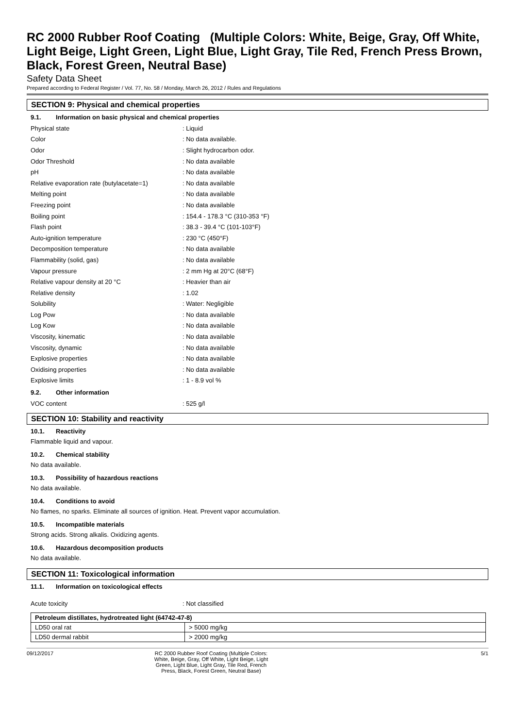RC 2000 Rubber Roof Coating (Multiple Colors: White, Beige, Gray, Off White, Light Beige, Light Green, Light Blue, Light Gray, Tile Red, French Press Brown, Black, Forest Green, Neutral Base)
Safety Data Sheet
Prepared according to Federal Register / Vol. 77, No. 58 / Monday, March 26, 2012 / Rules and Regulations
SECTION 9: Physical and chemical properties
9.1. Information on basic physical and chemical properties
Physical state : Liquid
Color : No data available.
Odor : Slight hydrocarbon odor.
Odor Threshold : No data available
pH : No data available
Relative evaporation rate (butylacetate=1)
: No data available
Melting point : No data available
Freezing point : No data available
Boiling point
: 154.4 - 178.3 °C (310-353 °F)
Flash point : 38.3 - 39.4 °C (101-103°F)
Auto-ignition temperature : 230 °C (450°F)
Decomposition temperature : No data available
Flammability (solid, gas) : No data available
Vapour pressure : 2 mm Hg at 20°C (68°F)
Relative vapour density at 20 °C : Heavier than air
Relative density : 1.02
Solubility : Water: Negligible
Log Pow : No data available
Log Kow : No data available
Viscosity, kinematic : No data available
Viscosity, dynamic : No data available
Explosive properties : No data available
Oxidising properties : No data available
Explosive limits : 1 - 8.9 vol %
9.2. Other information
VOC content : 525 g/l
SECTION 10: Stability and reactivity
10.1. Reactivity
Flammable liquid and vapour.
10.2. Chemical stability
No data available.
10.3. Possibility of hazardous reactions
No data available.
10.4. Conditions to avoid
No flames, no sparks. Eliminate all sources of ignition. Heat. Prevent vapor accumulation.
10.5. Incompatible materials
Strong acids. Strong alkalis. Oxidizing agents.
10.6. Hazardous decomposition products
No data available.
SECTION 11: Toxicological information
11.1. Information on toxicological effects
Acute toxicity : Not classified
| Petroleum distillates, hydrotreated light (64742-47-8) | |
| --- | --- |
| LD50 oral rat | > 5000 mg/kg |
| LD50 dermal rabbit | > 2000 mg/kg |
09/12/2017 RC 2000 Rubber Roof Coating (Multiple Colors: White, Beige, Gray, Off White, Light Beige, Light Green, Light Blue, Light Gray, Tile Red, French Press, Black, Forest Green, Neutral Base)
5/1